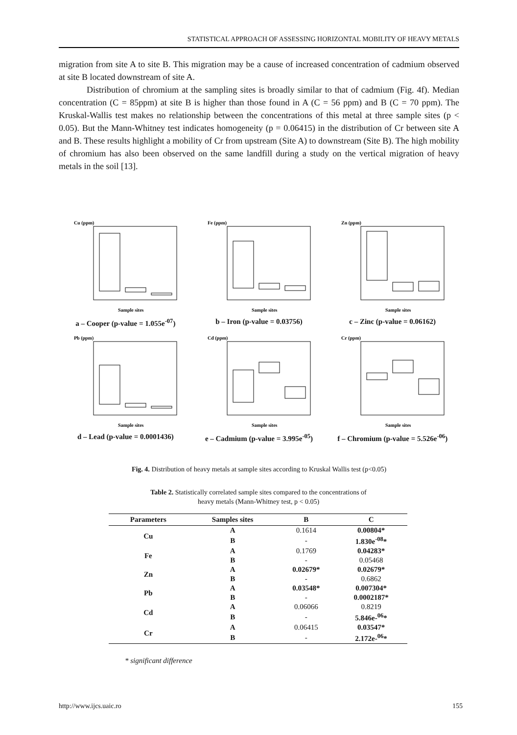STATISTICAL APPROACH OF ASSESSING HORIZONTAL MOBILITY OF HEAVY METALS
migration from site A to site B. This migration may be a cause of increased concentration of cadmium observed at site B located downstream of site A.
Distribution of chromium at the sampling sites is broadly similar to that of cadmium (Fig. 4f). Median concentration (C = 85ppm) at site B is higher than those found in A (C = 56 ppm) and B (C = 70 ppm). The Kruskal-Wallis test makes no relationship between the concentrations of this metal at three sample sites (p < 0.05). But the Mann-Whitney test indicates homogeneity (p = 0.06415) in the distribution of Cr between site A and B. These results highlight a mobility of Cr from upstream (Site A) to downstream (Site B). The high mobility of chromium has also been observed on the same landfill during a study on the vertical migration of heavy metals in the soil [13].
Cu (ppm)
Sample sites
a – Cooper (p-value = 1.055e<sup>-07</sup>)
Fe (ppm)
Sample sites
b – Iron (p-value = 0.03756)
Zn (ppm)
Sample sites
c – Zinc (p-value = 0.06162)
Pb (ppm)
Sample sites
d – Lead (p-value = 0.0001436)
Cd (ppm)
Sample sites
e – Cadmium (p-value = 3.995e<sup>-05</sup>)
Cr (ppm)
Sample sites
f – Chromium (p-value = 5.526e<sup>-06</sup>)
Fig. 4. Distribution of heavy metals at sample sites according to Kruskal Wallis test (p<0.05)
Table 2. Statistically correlated sample sites compared to the concentrations of heavy metals (Mann-Whitney test, p < 0.05)
| Parameters | Samples sites | B | C |
| --- | --- | --- | --- |
| Cu | A | 0.1614 | 0.00804* |
| | B | - | 1.830e<sup>-08</sup>* |
| Fe | A | 0.1769 | 0.04283* |
| | B | - | 0.05468 |
| Zn | A | 0.02679* | 0.02679* |
| | B | - | 0.6862 |
| Pb | A | 0.03548* | 0.007304* |
| | B | - | 0.0002187* |
| Cd | A | 0.06066 | 0.8219 |
| | B | - | 5.846e-<sup>06</sup>* |
| Cr | A | 0.06415 | 0.03547* |
| | B | - | 2.172e-<sup>06</sup>* |
* significant difference
http://www.ijcs.uaic.ro 155